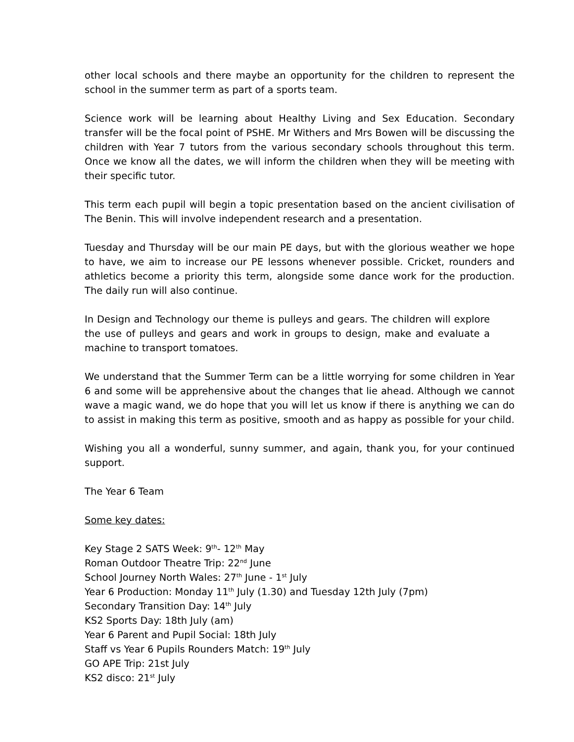other local schools and there maybe an opportunity for the children to represent the school in the summer term as part of a sports team.
Science work will be learning about Healthy Living and Sex Education. Secondary transfer will be the focal point of PSHE. Mr Withers and Mrs Bowen will be discussing the children with Year 7 tutors from the various secondary schools throughout this term. Once we know all the dates, we will inform the children when they will be meeting with their specific tutor.
This term each pupil will begin a topic presentation based on the ancient civilisation of The Benin. This will involve independent research and a presentation.
Tuesday and Thursday will be our main PE days, but with the glorious weather we hope to have, we aim to increase our PE lessons whenever possible. Cricket, rounders and athletics become a priority this term, alongside some dance work for the production. The daily run will also continue.
In Design and Technology our theme is pulleys and gears. The children will explore the use of pulleys and gears and work in groups to design, make and evaluate a machine to transport tomatoes.
We understand that the Summer Term can be a little worrying for some children in Year 6 and some will be apprehensive about the changes that lie ahead. Although we cannot wave a magic wand, we do hope that you will let us know if there is anything we can do to assist in making this term as positive, smooth and as happy as possible for your child.
Wishing you all a wonderful, sunny summer, and again, thank you, for your continued support.
The Year 6 Team
Some key dates:
Key Stage 2 SATS Week: 9<sup>th</sup>- 12<sup>th</sup> May
Roman Outdoor Theatre Trip: 22<sup>nd</sup> June
School Journey North Wales: 27<sup>th</sup> June - 1<sup>st</sup> July
Year 6 Production: Monday 11<sup>th</sup> July (1.30) and Tuesday 12th July (7pm)
Secondary Transition Day: 14<sup>th</sup> July
KS2 Sports Day: 18th July (am)
Year 6 Parent and Pupil Social: 18th July
Staff vs Year 6 Pupils Rounders Match: 19<sup>th</sup> July
GO APE Trip: 21st July
KS2 disco: 21<sup>st</sup> July